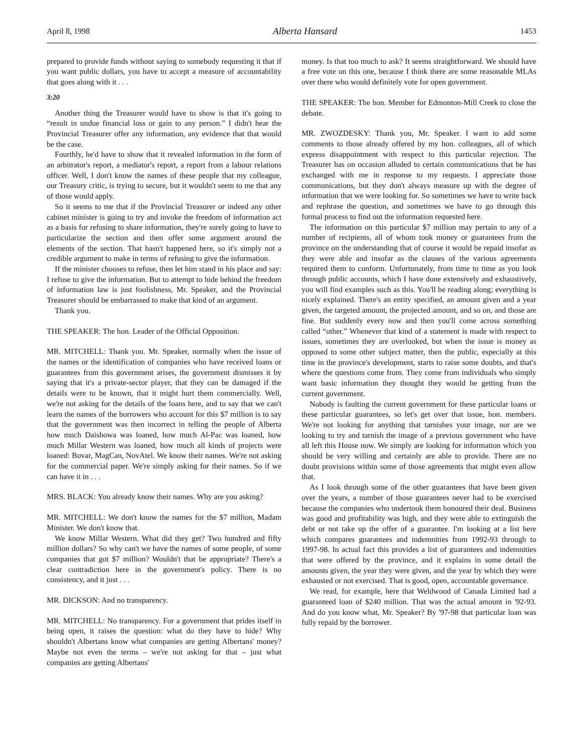April 8, 1998 Alberta Hansard 1453
prepared to provide funds without saying to somebody requesting it that if you want public dollars, you have to accept a measure of accountability that goes along with it . . .
3:20
Another thing the Treasurer would have to show is that it's going to “result in undue financial loss or gain to any person.” I didn't hear the Provincial Treasurer offer any information, any evidence that that would be the case.
Fourthly, he'd have to show that it revealed information in the form of an arbitrator's report, a mediator's report, a report from a labour relations officer. Well, I don't know the names of these people that my colleague, our Treasury critic, is trying to secure, but it wouldn't seem to me that any of those would apply.
So it seems to me that if the Provincial Treasurer or indeed any other cabinet minister is going to try and invoke the freedom of information act as a basis for refusing to share information, they're surely going to have to particularize the section and then offer some argument around the elements of the section. That hasn't happened here, so it's simply not a credible argument to make in terms of refusing to give the information.
If the minister chooses to refuse, then let him stand in his place and say: I refuse to give the information. But to attempt to hide behind the freedom of information law is just foolishness, Mr. Speaker, and the Provincial Treasurer should be embarrassed to make that kind of an argument.
Thank you.
THE SPEAKER: The hon. Leader of the Official Opposition.
MR. MITCHELL: Thank you. Mr. Speaker, normally when the issue of the names or the identification of companies who have received loans or guarantees from this government arises, the government dismisses it by saying that it's a private-sector player, that they can be damaged if the details were to be known, that it might hurt them commercially. Well, we're not asking for the details of the loans here, and to say that we can't learn the names of the borrowers who account for this $7 million is to say that the government was then incorrect in telling the people of Alberta how much Daishowa was loaned, how much Al-Pac was loaned, how much Millar Western was loaned, how much all kinds of projects were loaned: Bovar, MagCan, NovAtel. We know their names. We're not asking for the commercial paper. We're simply asking for their names. So if we can have it in . . .
MRS. BLACK: You already know their names. Why are you asking?
MR. MITCHELL: We don't know the names for the $7 million, Madam Minister. We don't know that.
We know Millar Western. What did they get? Two hundred and fifty million dollars? So why can't we have the names of some people, of some companies that got $7 million? Wouldn't that be appropriate? There's a clear contradiction here in the government's policy. There is no consistency, and it just . . .
MR. DICKSON: And no transparency.
MR. MITCHELL: No transparency. For a government that prides itself in being open, it raises the question: what do they have to hide? Why shouldn't Albertans know what companies are getting Albertans' money? Maybe not even the terms – we're not asking for that – just what companies are getting Albertans'
money. Is that too much to ask? It seems straightforward. We should have a free vote on this one, because I think there are some reasonable MLAs over there who would definitely vote for open government.
THE SPEAKER: The hon. Member for Edmonton-Mill Creek to close the debate.
MR. ZWOZDESKY: Thank you, Mr. Speaker. I want to add some comments to those already offered by my hon. colleagues, all of which express disappointment with respect to this particular rejection. The Treasurer has on occasion alluded to certain communications that he has exchanged with me in response to my requests. I appreciate those communications, but they don't always measure up with the degree of information that we were looking for. So sometimes we have to write back and rephrase the question, and sometimes we have to go through this formal process to find out the information requested here.
The information on this particular $7 million may pertain to any of a number of recipients, all of whom took money or guarantees from the province on the understanding that of course it would be repaid insofar as they were able and insofar as the clauses of the various agreements required them to conform. Unfortunately, from time to time as you look through public accounts, which I have done extensively and exhaustively, you will find examples such as this. You'll be reading along; everything is nicely explained. There's an entity specified, an amount given and a year given, the targeted amount, the projected amount, and so on, and those are fine. But suddenly every now and then you'll come across something called “other.” Whenever that kind of a statement is made with respect to issues, sometimes they are overlooked, but when the issue is money as opposed to some other subject matter, then the public, especially at this time in the province's development, starts to raise some doubts, and that's where the questions come from. They come from individuals who simply want basic information they thought they would be getting from the current government.
Nobody is faulting the current government for these particular loans or these particular guarantees, so let's get over that issue, hon. members. We're not looking for anything that tarnishes your image, nor are we looking to try and tarnish the image of a previous government who have all left this House now. We simply are looking for information which you should be very willing and certainly are able to provide. There are no doubt provisions within some of those agreements that might even allow that.
As I look through some of the other guarantees that have been given over the years, a number of those guarantees never had to be exercised because the companies who undertook them honoured their deal. Business was good and profitability was high, and they were able to extinguish the debt or not take up the offer of a guarantee. I'm looking at a list here which compares guarantees and indemnities from 1992-93 through to 1997-98. In actual fact this provides a list of guarantees and indemnities that were offered by the province, and it explains in some detail the amounts given, the year they were given, and the year by which they were exhausted or not exercised. That is good, open, accountable governance.
We read, for example, here that Weldwood of Canada Limited had a guaranteed loan of $240 million. That was the actual amount in '92-93. And do you know what, Mr. Speaker? By '97-98 that particular loan was fully repaid by the borrower.